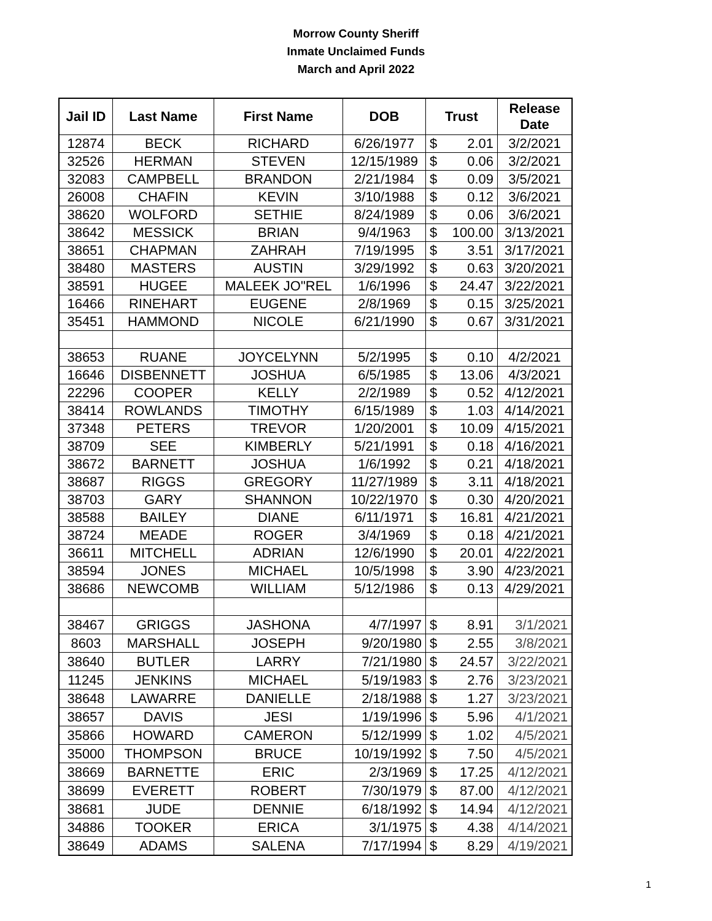Morrow County Sheriff
Inmate Unclaimed Funds
March and April 2022
| Jail ID | Last Name | First Name | DOB | Trust | Release Date |
| --- | --- | --- | --- | --- | --- |
| 12874 | BECK | RICHARD | 6/26/1977 | $ 2.01 | 3/2/2021 |
| 32526 | HERMAN | STEVEN | 12/15/1989 | $ 0.06 | 3/2/2021 |
| 32083 | CAMPBELL | BRANDON | 2/21/1984 | $ 0.09 | 3/5/2021 |
| 26008 | CHAFIN | KEVIN | 3/10/1988 | $ 0.12 | 3/6/2021 |
| 38620 | WOLFORD | SETHIE | 8/24/1989 | $ 0.06 | 3/6/2021 |
| 38642 | MESSICK | BRIAN | 9/4/1963 | $ 100.00 | 3/13/2021 |
| 38651 | CHAPMAN | ZAHRAH | 7/19/1995 | $ 3.51 | 3/17/2021 |
| 38480 | MASTERS | AUSTIN | 3/29/1992 | $ 0.63 | 3/20/2021 |
| 38591 | HUGEE | MALEEK JO"REL | 1/6/1996 | $ 24.47 | 3/22/2021 |
| 16466 | RINEHART | EUGENE | 2/8/1969 | $ 0.15 | 3/25/2021 |
| 35451 | HAMMOND | NICOLE | 6/21/1990 | $ 0.67 | 3/31/2021 |
| 38653 | RUANE | JOYCELYNN | 5/2/1995 | $ 0.10 | 4/2/2021 |
| 16646 | DISBENNETT | JOSHUA | 6/5/1985 | $ 13.06 | 4/3/2021 |
| 22296 | COOPER | KELLY | 2/2/1989 | $ 0.52 | 4/12/2021 |
| 38414 | ROWLANDS | TIMOTHY | 6/15/1989 | $ 1.03 | 4/14/2021 |
| 37348 | PETERS | TREVOR | 1/20/2001 | $ 10.09 | 4/15/2021 |
| 38709 | SEE | KIMBERLY | 5/21/1991 | $ 0.18 | 4/16/2021 |
| 38672 | BARNETT | JOSHUA | 1/6/1992 | $ 0.21 | 4/18/2021 |
| 38687 | RIGGS | GREGORY | 11/27/1989 | $ 3.11 | 4/18/2021 |
| 38703 | GARY | SHANNON | 10/22/1970 | $ 0.30 | 4/20/2021 |
| 38588 | BAILEY | DIANE | 6/11/1971 | $ 16.81 | 4/21/2021 |
| 38724 | MEADE | ROGER | 3/4/1969 | $ 0.18 | 4/21/2021 |
| 36611 | MITCHELL | ADRIAN | 12/6/1990 | $ 20.01 | 4/22/2021 |
| 38594 | JONES | MICHAEL | 10/5/1998 | $ 3.90 | 4/23/2021 |
| 38686 | NEWCOMB | WILLIAM | 5/12/1986 | $ 0.13 | 4/29/2021 |
| 38467 | GRIGGS | JASHONA | 4/7/1997 | $ 8.91 | 3/1/2021 |
| 8603 | MARSHALL | JOSEPH | 9/20/1980 | $ 2.55 | 3/8/2021 |
| 38640 | BUTLER | LARRY | 7/21/1980 | $ 24.57 | 3/22/2021 |
| 11245 | JENKINS | MICHAEL | 5/19/1983 | $ 2.76 | 3/23/2021 |
| 38648 | LAWARRE | DANIELLE | 2/18/1988 | $ 1.27 | 3/23/2021 |
| 38657 | DAVIS | JESI | 1/19/1996 | $ 5.96 | 4/1/2021 |
| 35866 | HOWARD | CAMERON | 5/12/1999 | $ 1.02 | 4/5/2021 |
| 35000 | THOMPSON | BRUCE | 10/19/1992 | $ 7.50 | 4/5/2021 |
| 38669 | BARNETTE | ERIC | 2/3/1969 | $ 17.25 | 4/12/2021 |
| 38699 | EVERETT | ROBERT | 7/30/1979 | $ 87.00 | 4/12/2021 |
| 38681 | JUDE | DENNIE | 6/18/1992 | $ 14.94 | 4/12/2021 |
| 34886 | TOOKER | ERICA | 3/1/1975 | $ 4.38 | 4/14/2021 |
| 38649 | ADAMS | SALENA | 7/17/1994 | $ 8.29 | 4/19/2021 |
1